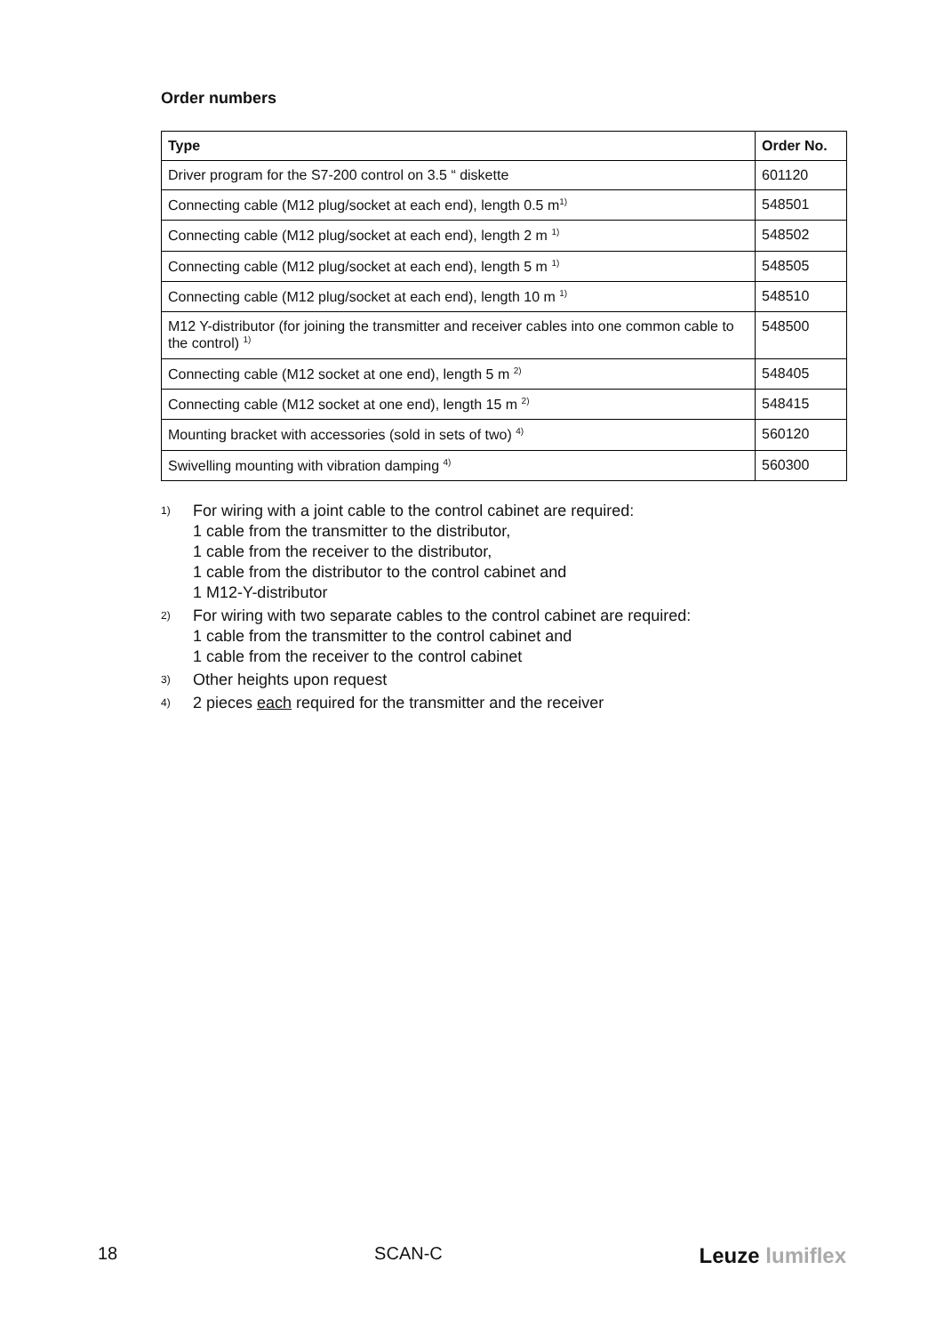Order numbers
| Type | Order No. |
| --- | --- |
| Driver program for the S7-200 control on 3.5 “ diskette | 601120 |
| Connecting cable (M12 plug/socket at each end), length 0.5 m<sup>1)</sup> | 548501 |
| Connecting cable (M12 plug/socket at each end), length 2 m <sup>1)</sup> | 548502 |
| Connecting cable (M12 plug/socket at each end), length 5 m <sup>1)</sup> | 548505 |
| Connecting cable (M12 plug/socket at each end), length 10 m <sup>1)</sup> | 548510 |
| M12 Y-distributor (for joining the transmitter and receiver cables into one common cable to the control) <sup>1)</sup> | 548500 |
| Connecting cable (M12 socket at one end), length 5 m <sup>2)</sup> | 548405 |
| Connecting cable (M12 socket at one end), length 15 m <sup>2)</sup> | 548415 |
| Mounting bracket with accessories (sold in sets of two) <sup>4)</sup> | 560120 |
| Swivelling mounting with vibration damping <sup>4)</sup> | 560300 |
1) For wiring with a joint cable to the control cabinet are required:
1 cable from the transmitter to the distributor,
1 cable from the receiver to the distributor,
1 cable from the distributor to the control cabinet and
1 M12-Y-distributor
2) For wiring with two separate cables to the control cabinet are required:
1 cable from the transmitter to the control cabinet and
1 cable from the receiver to the control cabinet
3) Other heights upon request
4) 2 pieces each required for the transmitter and the receiver
18 SCAN-C Leuze lumiflex